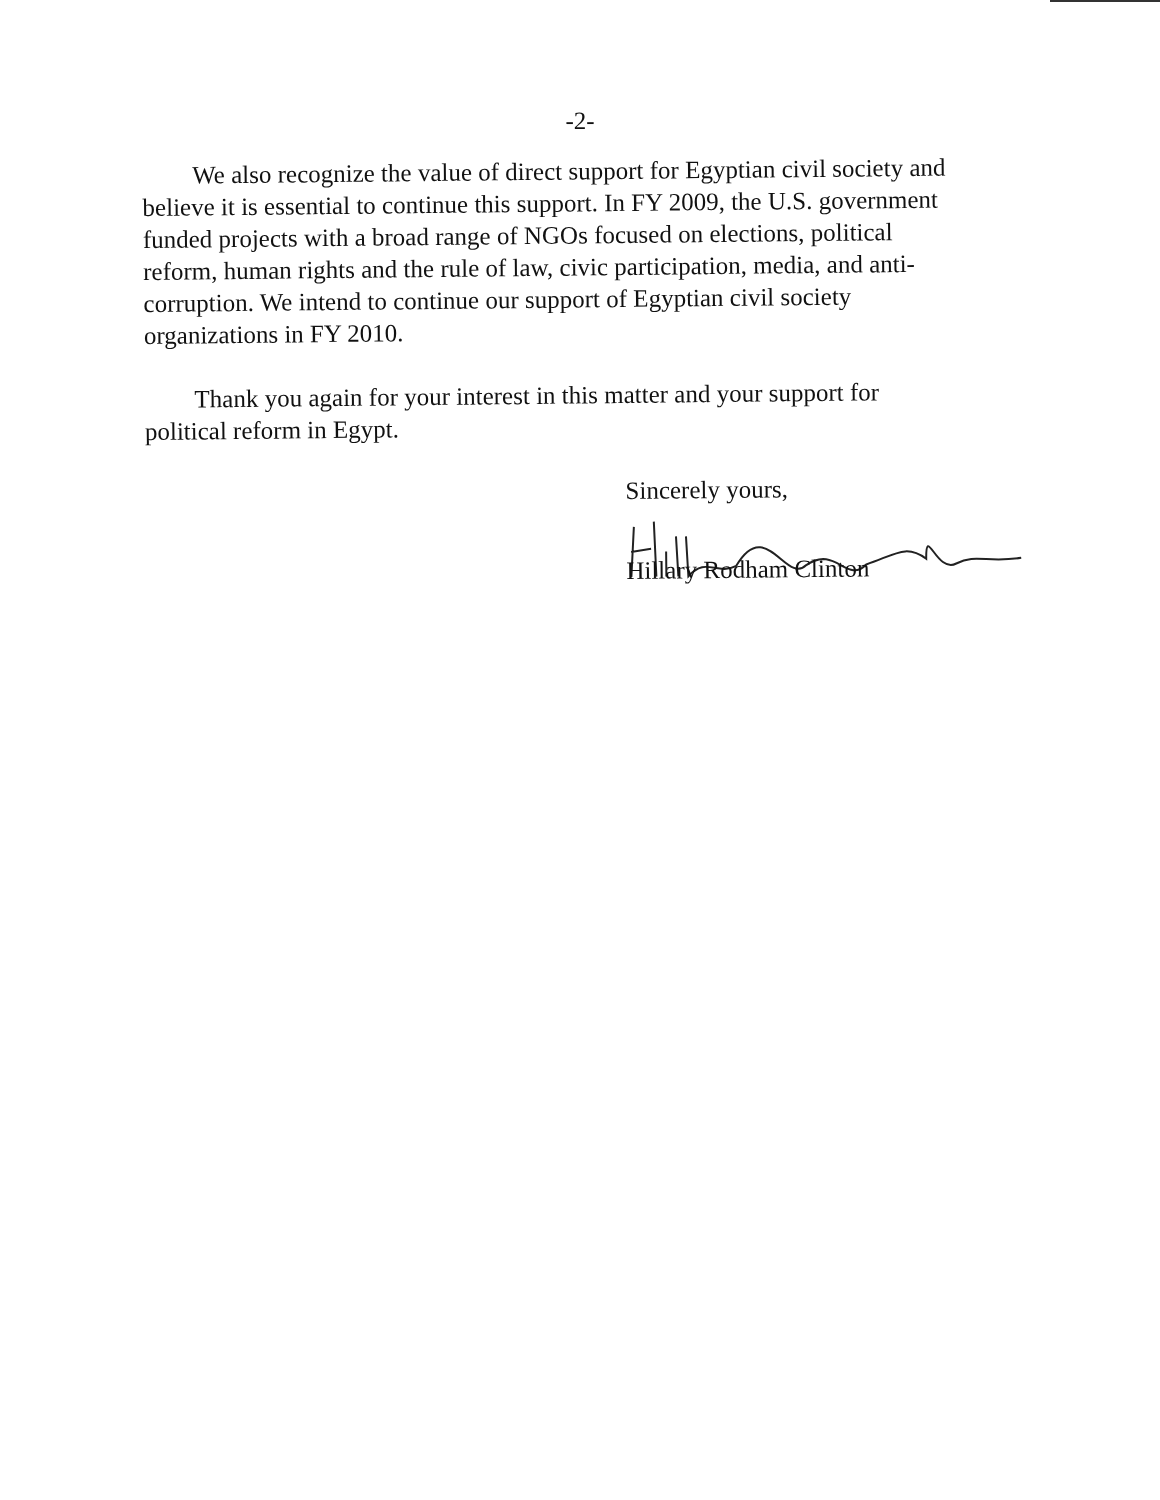-2-
We also recognize the value of direct support for Egyptian civil society and believe it is essential to continue this support. In FY 2009, the U.S. government funded projects with a broad range of NGOs focused on elections, political reform, human rights and the rule of law, civic participation, media, and anti-corruption. We intend to continue our support of Egyptian civil society organizations in FY 2010.
Thank you again for your interest in this matter and your support for political reform in Egypt.
Sincerely yours,
Hillary Rodham Clinton